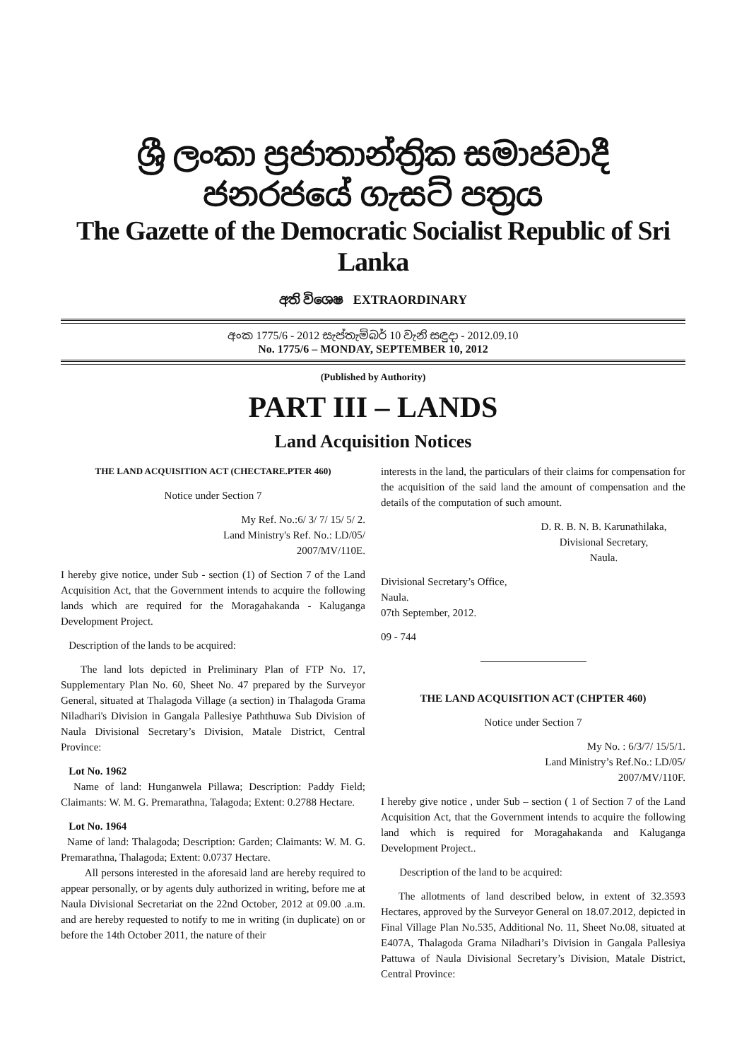ශ්‍රී ලංකා ප්‍රජාතාන්ත්‍රික සමාජවාදී ජනරජයේ ගැසට් පත්‍රය
The Gazette of the Democratic Socialist Republic of Sri Lanka
අති විශෙෂ EXTRAORDINARY
අංක 1775/6 - 2012 සැප්තැම්බර් 10 වැනි සඳුදා - 2012.09.10
No. 1775/6 – MONDAY, SEPTEMBER 10, 2012
(Published by Authority)
PART III – LANDS
Land Acquisition Notices
THE LAND ACQUISITION ACT (CHECTARE.PTER 460)
Notice under Section 7
My Ref. No.:6/ 3/ 7/ 15/ 5/ 2.
Land Ministry's Ref. No.: LD/05/
2007/MV/110E.
I hereby give notice, under Sub - section (1) of Section 7 of the Land Acquisition Act, that the Government intends to acquire the following lands which are required for the Moragahakanda - Kaluganga Development Project.
Description of the lands to be acquired:
The land lots depicted in Preliminary Plan of FTP No. 17, Supplementary Plan No. 60, Sheet No. 47 prepared by the Surveyor General, situated at Thalagoda Village (a section) in Thalagoda Grama Niladhari's Division in Gangala Pallesiye Paththuwa Sub Division of Naula Divisional Secretary’s Division, Matale District, Central Province:
Lot No. 1962
Name of land: Hunganwela Pillawa; Description: Paddy Field; Claimants: W. M. G. Premarathna, Talagoda; Extent: 0.2788 Hectare.
Lot No. 1964
Name of land: Thalagoda; Description: Garden; Claimants: W. M. G. Premarathna, Thalagoda; Extent: 0.0737 Hectare.
All persons interested in the aforesaid land are hereby required to appear personally, or by agents duly authorized in writing, before me at Naula Divisional Secretariat on the 22nd October, 2012 at 09.00 .a.m. and are hereby requested to notify to me in writing (in duplicate) on or before the 14th October 2011, the nature of their
interests in the land, the particulars of their claims for compensation for the acquisition of the said land the amount of compensation and the details of the computation of such amount.
D. R. B. N. B. Karunathilaka,
Divisional Secretary,
Naula.
Divisional Secretary’s Office,
Naula.
07th September, 2012.
09 - 744
THE LAND ACQUISITION ACT (CHPTER 460)
Notice under Section 7
My No. : 6/3/7/ 15/5/1.
Land Ministry’s Ref.No.: LD/05/
2007/MV/110F.
I hereby give notice , under Sub – section ( 1 of Section 7 of the Land Acquisition Act, that the Government intends to acquire the following land which is required for Moragahakanda and Kaluganga Development Project..
Description of the land to be acquired:
The allotments of land described below, in extent of 32.3593 Hectares, approved by the Surveyor General on 18.07.2012, depicted in Final Village Plan No.535, Additional No. 11, Sheet No.08, situated at E407A, Thalagoda Grama Niladhari’s Division in Gangala Pallesiya Pattuwa of Naula Divisional Secretary’s Division, Matale District, Central Province: